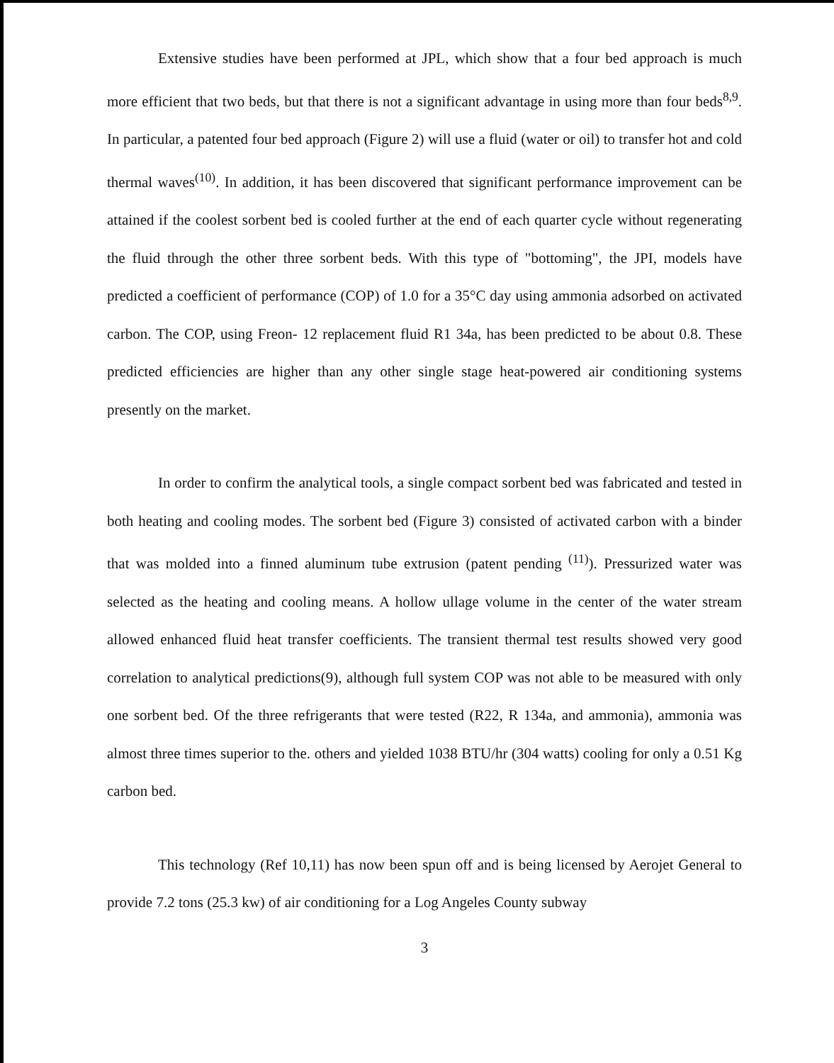Extensive studies have been performed at JPL, which show that a four bed approach is much more efficient that two beds, but that there is not a significant advantage in using more than four beds<sup>8,9</sup>. In particular, a patented four bed approach (Figure 2) will use a fluid (water or oil) to transfer hot and cold thermal waves<sup>(10)</sup>. In addition, it has been discovered that significant performance improvement can be attained if the coolest sorbent bed is cooled further at the end of each quarter cycle without regenerating the fluid through the other three sorbent beds. With this type of "bottoming", the JPI, models have predicted a coefficient of performance (COP) of 1.0 for a 35°C day using ammonia adsorbed on activated carbon. The COP, using Freon- 12 replacement fluid R1 34a, has been predicted to be about 0.8. These predicted efficiencies are higher than any other single stage heat-powered air conditioning systems presently on the market.
In order to confirm the analytical tools, a single compact sorbent bed was fabricated and tested in both heating and cooling modes. The sorbent bed (Figure 3) consisted of activated carbon with a binder that was molded into a finned aluminum tube extrusion (patent pending <sup>(11)</sup>). Pressurized water was selected as the heating and cooling means. A hollow ullage volume in the center of the water stream allowed enhanced fluid heat transfer coefficients. The transient thermal test results showed very good correlation to analytical predictions(9), although full system COP was not able to be measured with only one sorbent bed. Of the three refrigerants that were tested (R22, R 134a, and ammonia), ammonia was almost three times superior to the. others and yielded 1038 BTU/hr (304 watts) cooling for only a 0.51 Kg carbon bed.
This technology (Ref 10,11) has now been spun off and is being licensed by Aerojet General to provide 7.2 tons (25.3 kw) of air conditioning for a Log Angeles County subway
3